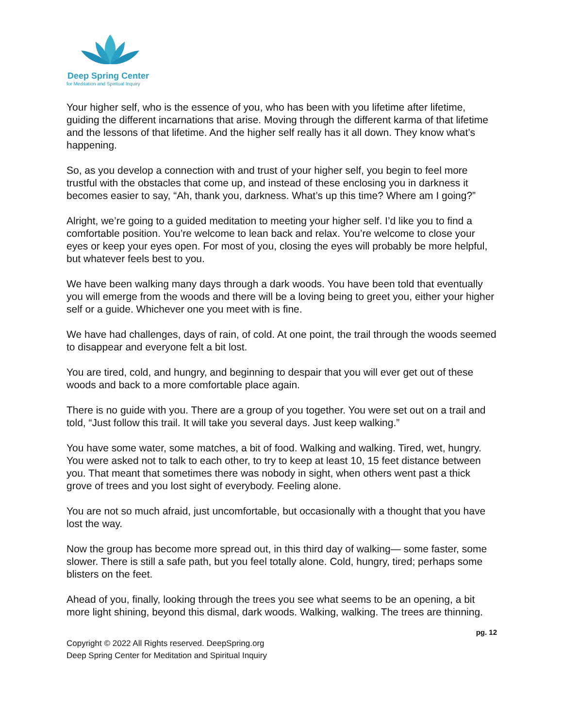Deep Spring Center
for Meditation and Spiritual Inquiry
Your higher self, who is the essence of you, who has been with you lifetime after lifetime, guiding the different incarnations that arise. Moving through the different karma of that lifetime and the lessons of that lifetime. And the higher self really has it all down. They know what’s happening.
So, as you develop a connection with and trust of your higher self, you begin to feel more trustful with the obstacles that come up, and instead of these enclosing you in darkness it becomes easier to say, “Ah, thank you, darkness. What’s up this time? Where am I going?”
Alright, we’re going to a guided meditation to meeting your higher self. I’d like you to find a comfortable position. You’re welcome to lean back and relax. You’re welcome to close your eyes or keep your eyes open. For most of you, closing the eyes will probably be more helpful, but whatever feels best to you.
We have been walking many days through a dark woods. You have been told that eventually you will emerge from the woods and there will be a loving being to greet you, either your higher self or a guide. Whichever one you meet with is fine.
We have had challenges, days of rain, of cold. At one point, the trail through the woods seemed to disappear and everyone felt a bit lost.
You are tired, cold, and hungry, and beginning to despair that you will ever get out of these woods and back to a more comfortable place again.
There is no guide with you. There are a group of you together. You were set out on a trail and told, “Just follow this trail. It will take you several days. Just keep walking.”
You have some water, some matches, a bit of food. Walking and walking. Tired, wet, hungry. You were asked not to talk to each other, to try to keep at least 10, 15 feet distance between you. That meant that sometimes there was nobody in sight, when others went past a thick grove of trees and you lost sight of everybody. Feeling alone.
You are not so much afraid, just uncomfortable, but occasionally with a thought that you have lost the way.
Now the group has become more spread out, in this third day of walking— some faster, some slower. There is still a safe path, but you feel totally alone. Cold, hungry, tired; perhaps some blisters on the feet.
Ahead of you, finally, looking through the trees you see what seems to be an opening, a bit more light shining, beyond this dismal, dark woods. Walking, walking. The trees are thinning.
pg. 12
Copyright © 2022 All Rights reserved. DeepSpring.org
Deep Spring Center for Meditation and Spiritual Inquiry